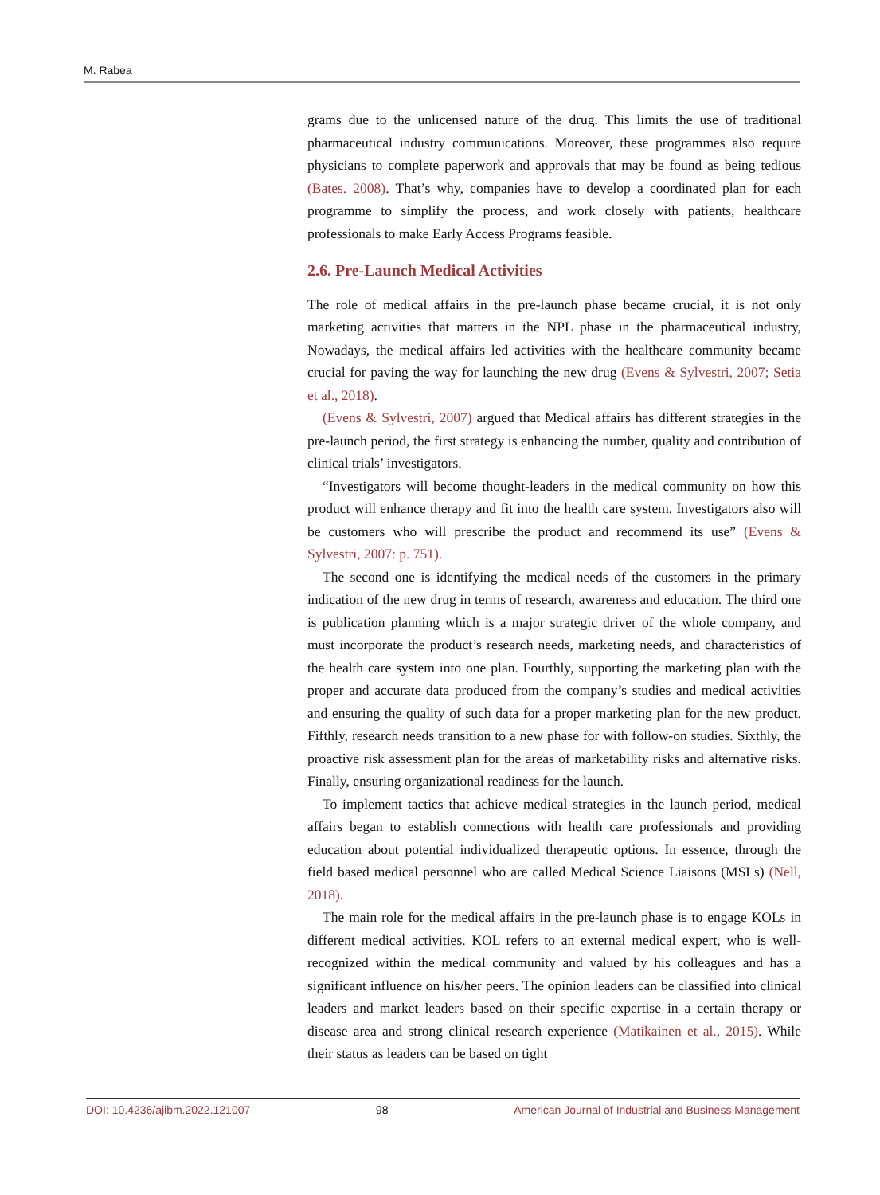M. Rabea
grams due to the unlicensed nature of the drug. This limits the use of traditional pharmaceutical industry communications. Moreover, these programmes also require physicians to complete paperwork and approvals that may be found as being tedious (Bates. 2008). That’s why, companies have to develop a coordinated plan for each programme to simplify the process, and work closely with patients, healthcare professionals to make Early Access Programs feasible.
2.6. Pre-Launch Medical Activities
The role of medical affairs in the pre-launch phase became crucial, it is not only marketing activities that matters in the NPL phase in the pharmaceutical industry, Nowadays, the medical affairs led activities with the healthcare community became crucial for paving the way for launching the new drug (Evens & Sylvestri, 2007; Setia et al., 2018).
(Evens & Sylvestri, 2007) argued that Medical affairs has different strategies in the pre-launch period, the first strategy is enhancing the number, quality and contribution of clinical trials’ investigators.
“Investigators will become thought-leaders in the medical community on how this product will enhance therapy and fit into the health care system. Investigators also will be customers who will prescribe the product and recommend its use” (Evens & Sylvestri, 2007: p. 751).
The second one is identifying the medical needs of the customers in the primary indication of the new drug in terms of research, awareness and education. The third one is publication planning which is a major strategic driver of the whole company, and must incorporate the product’s research needs, marketing needs, and characteristics of the health care system into one plan. Fourthly, supporting the marketing plan with the proper and accurate data produced from the company’s studies and medical activities and ensuring the quality of such data for a proper marketing plan for the new product. Fifthly, research needs transition to a new phase for with follow-on studies. Sixthly, the proactive risk assessment plan for the areas of marketability risks and alternative risks. Finally, ensuring organizational readiness for the launch.
To implement tactics that achieve medical strategies in the launch period, medical affairs began to establish connections with health care professionals and providing education about potential individualized therapeutic options. In essence, through the field based medical personnel who are called Medical Science Liaisons (MSLs) (Nell, 2018).
The main role for the medical affairs in the pre-launch phase is to engage KOLs in different medical activities. KOL refers to an external medical expert, who is well-recognized within the medical community and valued by his colleagues and has a significant influence on his/her peers. The opinion leaders can be classified into clinical leaders and market leaders based on their specific expertise in a certain therapy or disease area and strong clinical research experience (Matikainen et al., 2015). While their status as leaders can be based on tight
DOI: 10.4236/ajibm.2022.121007 98 American Journal of Industrial and Business Management